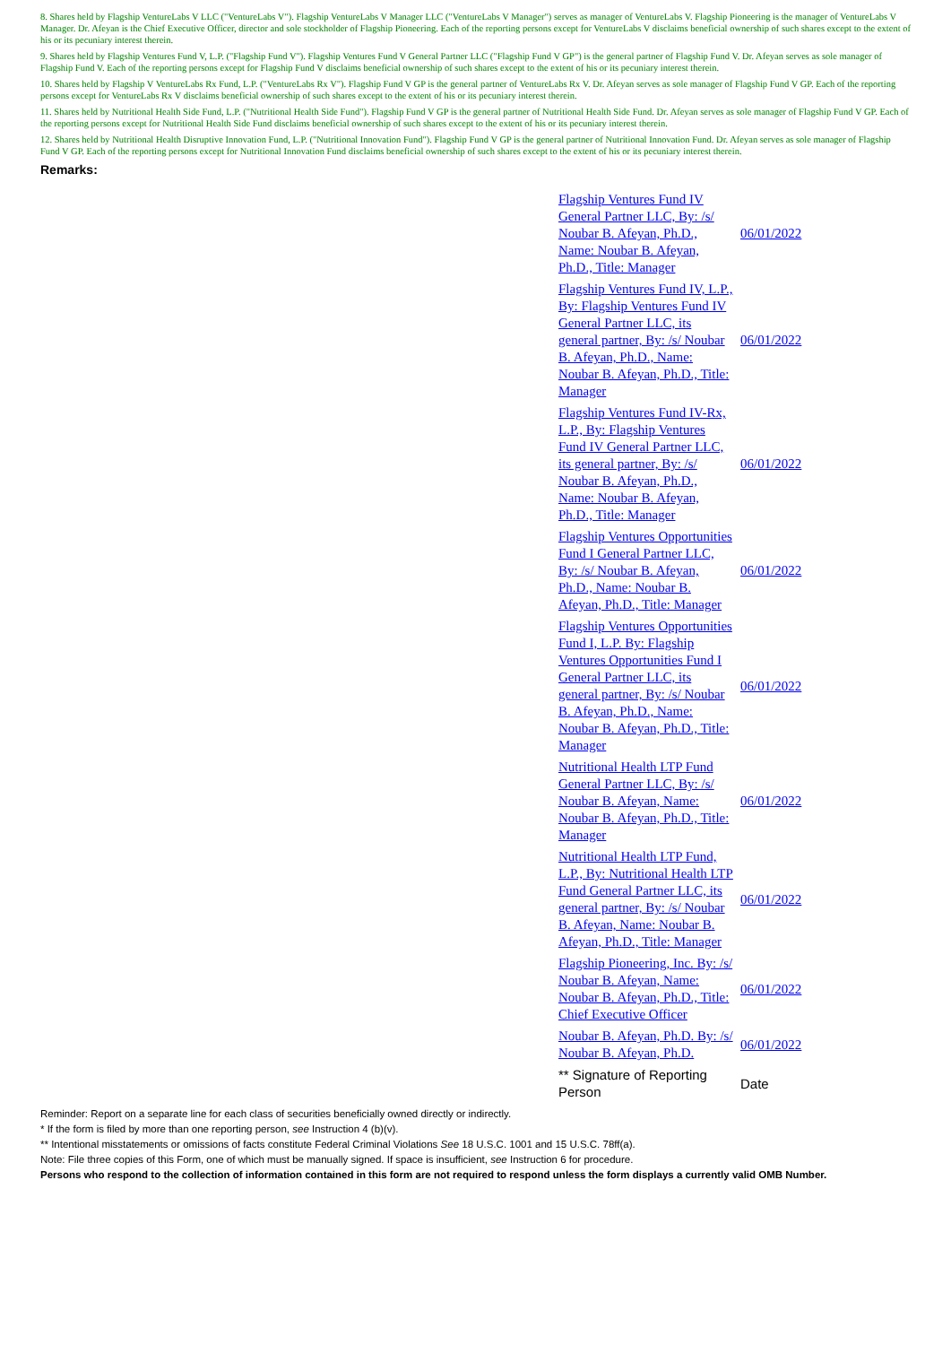8. Shares held by Flagship VentureLabs V LLC ("VentureLabs V"). Flagship VentureLabs V Manager LLC ("VentureLabs V Manager") serves as manager of VentureLabs V. Flagship Pioneering is the manager of VentureLabs V Manager. Dr. Afeyan is the Chief Executive Officer, director and sole stockholder of Flagship Pioneering. Each of the reporting persons except for VentureLabs V disclaims beneficial ownership of such shares except to the extent of his or its pecuniary interest therein.
9. Shares held by Flagship Ventures Fund V, L.P. ("Flagship Fund V"). Flagship Ventures Fund V General Partner LLC ("Flagship Fund V GP") is the general partner of Flagship Fund V. Dr. Afeyan serves as sole manager of Flagship Fund V. Each of the reporting persons except for Flagship Fund V disclaims beneficial ownership of such shares except to the extent of his or its pecuniary interest therein.
10. Shares held by Flagship V VentureLabs Rx Fund, L.P. ("VentureLabs Rx V"). Flagship Fund V GP is the general partner of VentureLabs Rx V. Dr. Afeyan serves as sole manager of Flagship Fund V GP. Each of the reporting persons except for VentureLabs Rx V disclaims beneficial ownership of such shares except to the extent of his or its pecuniary interest therein.
11. Shares held by Nutritional Health Side Fund, L.P. ("Nutritional Health Side Fund"). Flagship Fund V GP is the general partner of Nutritional Health Side Fund. Dr. Afeyan serves as sole manager of Flagship Fund V GP. Each of the reporting persons except for Nutritional Health Side Fund disclaims beneficial ownership of such shares except to the extent of his or its pecuniary interest therein.
12. Shares held by Nutritional Health Disruptive Innovation Fund, L.P. ("Nutritional Innovation Fund"). Flagship Fund V GP is the general partner of Nutritional Innovation Fund. Dr. Afeyan serves as sole manager of Flagship Fund V GP. Each of the reporting persons except for Nutritional Innovation Fund disclaims beneficial ownership of such shares except to the extent of his or its pecuniary interest therein.
Remarks:
| Flagship Ventures Fund IV General Partner LLC, By: /s/ Noubar B. Afeyan, Ph.D., Name: Noubar B. Afeyan, Ph.D., Title: Manager | 06/01/2022 |
| Flagship Ventures Fund IV, L.P., By: Flagship Ventures Fund IV General Partner LLC, its general partner, By: /s/ Noubar B. Afeyan, Ph.D., Name: Noubar B. Afeyan, Ph.D., Title: Manager | 06/01/2022 |
| Flagship Ventures Fund IV-Rx, L.P., By: Flagship Ventures Fund IV General Partner LLC, its general partner, By: /s/ Noubar B. Afeyan, Ph.D., Name: Noubar B. Afeyan, Ph.D., Title: Manager | 06/01/2022 |
| Flagship Ventures Opportunities Fund I General Partner LLC, By: /s/ Noubar B. Afeyan, Ph.D., Name: Noubar B. Afeyan, Ph.D., Title: Manager | 06/01/2022 |
| Flagship Ventures Opportunities Fund I, L.P. By: Flagship Ventures Opportunities Fund I General Partner LLC, its general partner, By: /s/ Noubar B. Afeyan, Ph.D., Name: Noubar B. Afeyan, Ph.D., Title: Manager | 06/01/2022 |
| Nutritional Health LTP Fund General Partner LLC, By: /s/ Noubar B. Afeyan, Name: Noubar B. Afeyan, Ph.D., Title: Manager | 06/01/2022 |
| Nutritional Health LTP Fund, L.P., By: Nutritional Health LTP Fund General Partner LLC, its general partner, By: /s/ Noubar B. Afeyan, Name: Noubar B. Afeyan, Ph.D., Title: Manager | 06/01/2022 |
| Flagship Pioneering, Inc. By: /s/ Noubar B. Afeyan, Name: Noubar B. Afeyan, Ph.D., Title: Chief Executive Officer | 06/01/2022 |
| Noubar B. Afeyan, Ph.D. By: /s/ Noubar B. Afeyan, Ph.D. | 06/01/2022 |
| ** Signature of Reporting Person | Date |
Reminder: Report on a separate line for each class of securities beneficially owned directly or indirectly.
* If the form is filed by more than one reporting person, see Instruction 4 (b)(v).
** Intentional misstatements or omissions of facts constitute Federal Criminal Violations See 18 U.S.C. 1001 and 15 U.S.C. 78ff(a).
Note: File three copies of this Form, one of which must be manually signed. If space is insufficient, see Instruction 6 for procedure.
Persons who respond to the collection of information contained in this form are not required to respond unless the form displays a currently valid OMB Number.